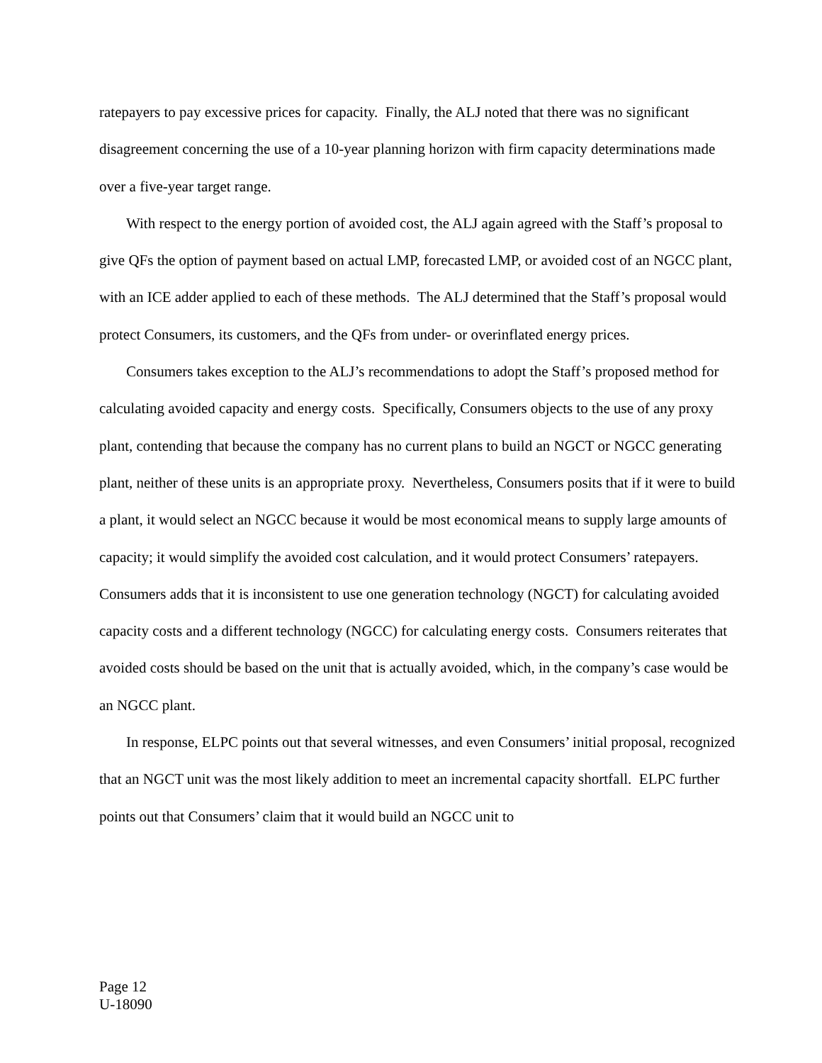ratepayers to pay excessive prices for capacity. Finally, the ALJ noted that there was no significant disagreement concerning the use of a 10-year planning horizon with firm capacity determinations made over a five-year target range.
With respect to the energy portion of avoided cost, the ALJ again agreed with the Staff’s proposal to give QFs the option of payment based on actual LMP, forecasted LMP, or avoided cost of an NGCC plant, with an ICE adder applied to each of these methods. The ALJ determined that the Staff’s proposal would protect Consumers, its customers, and the QFs from under- or overinflated energy prices.
Consumers takes exception to the ALJ’s recommendations to adopt the Staff’s proposed method for calculating avoided capacity and energy costs. Specifically, Consumers objects to the use of any proxy plant, contending that because the company has no current plans to build an NGCT or NGCC generating plant, neither of these units is an appropriate proxy. Nevertheless, Consumers posits that if it were to build a plant, it would select an NGCC because it would be most economical means to supply large amounts of capacity; it would simplify the avoided cost calculation, and it would protect Consumers’ ratepayers. Consumers adds that it is inconsistent to use one generation technology (NGCT) for calculating avoided capacity costs and a different technology (NGCC) for calculating energy costs. Consumers reiterates that avoided costs should be based on the unit that is actually avoided, which, in the company’s case would be an NGCC plant.
In response, ELPC points out that several witnesses, and even Consumers’ initial proposal, recognized that an NGCT unit was the most likely addition to meet an incremental capacity shortfall. ELPC further points out that Consumers’ claim that it would build an NGCC unit to
Page 12
U-18090